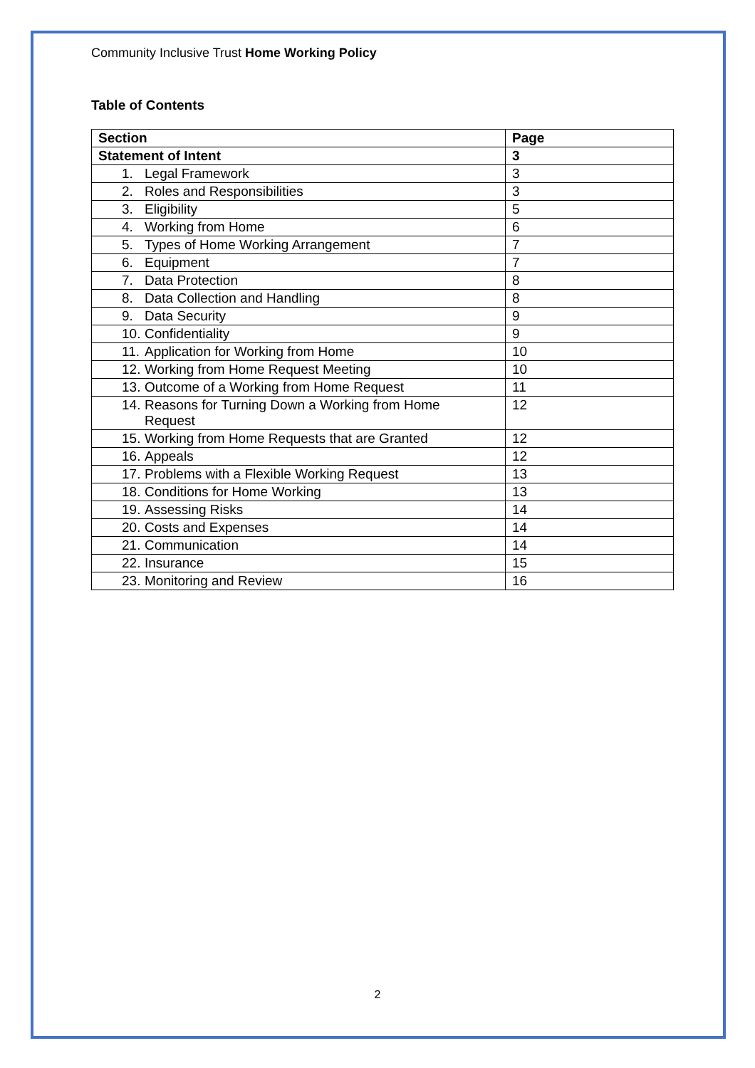Community Inclusive Trust Home Working Policy
Table of Contents
| Section | Page |
| --- | --- |
| Statement of Intent | 3 |
| 1. Legal Framework | 3 |
| 2. Roles and Responsibilities | 3 |
| 3. Eligibility | 5 |
| 4. Working from Home | 6 |
| 5. Types of Home Working Arrangement | 7 |
| 6. Equipment | 7 |
| 7. Data Protection | 8 |
| 8. Data Collection and Handling | 8 |
| 9. Data Security | 9 |
| 10. Confidentiality | 9 |
| 11. Application for Working from Home | 10 |
| 12. Working from Home Request Meeting | 10 |
| 13. Outcome of a Working from Home Request | 11 |
| 14. Reasons for Turning Down a Working from Home Request | 12 |
| 15. Working from Home Requests that are Granted | 12 |
| 16. Appeals | 12 |
| 17. Problems with a Flexible Working Request | 13 |
| 18. Conditions for Home Working | 13 |
| 19. Assessing Risks | 14 |
| 20. Costs and Expenses | 14 |
| 21. Communication | 14 |
| 22. Insurance | 15 |
| 23. Monitoring and Review | 16 |
2